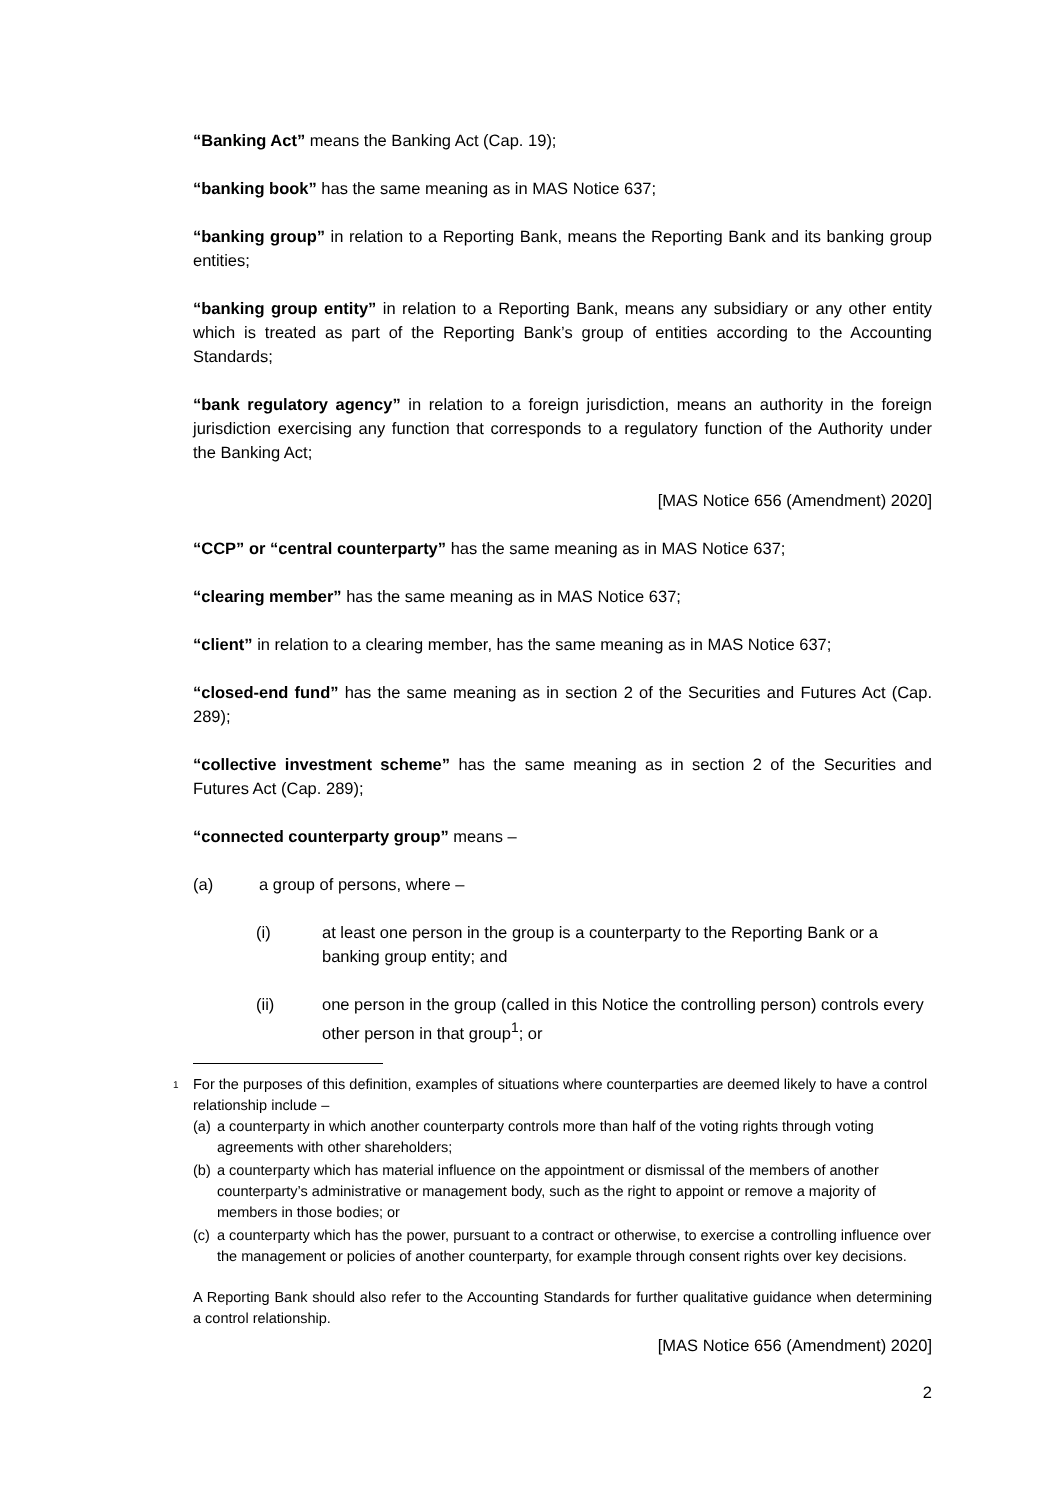“Banking Act” means the Banking Act (Cap. 19);
“banking book” has the same meaning as in MAS Notice 637;
“banking group” in relation to a Reporting Bank, means the Reporting Bank and its banking group entities;
“banking group entity” in relation to a Reporting Bank, means any subsidiary or any other entity which is treated as part of the Reporting Bank’s group of entities according to the Accounting Standards;
“bank regulatory agency” in relation to a foreign jurisdiction, means an authority in the foreign jurisdiction exercising any function that corresponds to a regulatory function of the Authority under the Banking Act;
[MAS Notice 656 (Amendment) 2020]
“CCP” or “central counterparty” has the same meaning as in MAS Notice 637;
“clearing member” has the same meaning as in MAS Notice 637;
“client” in relation to a clearing member, has the same meaning as in MAS Notice 637;
“closed-end fund” has the same meaning as in section 2 of the Securities and Futures Act (Cap. 289);
“collective investment scheme” has the same meaning as in section 2 of the Securities and Futures Act (Cap. 289);
“connected counterparty group” means –
(a) a group of persons, where –
(i) at least one person in the group is a counterparty to the Reporting Bank or a banking group entity; and
(ii) one person in the group (called in this Notice the controlling person) controls every other person in that group<sup>1</sup>; or
1 For the purposes of this definition, examples of situations where counterparties are deemed likely to have a control relationship include –
(a) a counterparty in which another counterparty controls more than half of the voting rights through voting agreements with other shareholders;
(b) a counterparty which has material influence on the appointment or dismissal of the members of another counterparty’s administrative or management body, such as the right to appoint or remove a majority of members in those bodies; or
(c) a counterparty which has the power, pursuant to a contract or otherwise, to exercise a controlling influence over the management or policies of another counterparty, for example through consent rights over key decisions.
A Reporting Bank should also refer to the Accounting Standards for further qualitative guidance when determining a control relationship.
[MAS Notice 656 (Amendment) 2020]
2